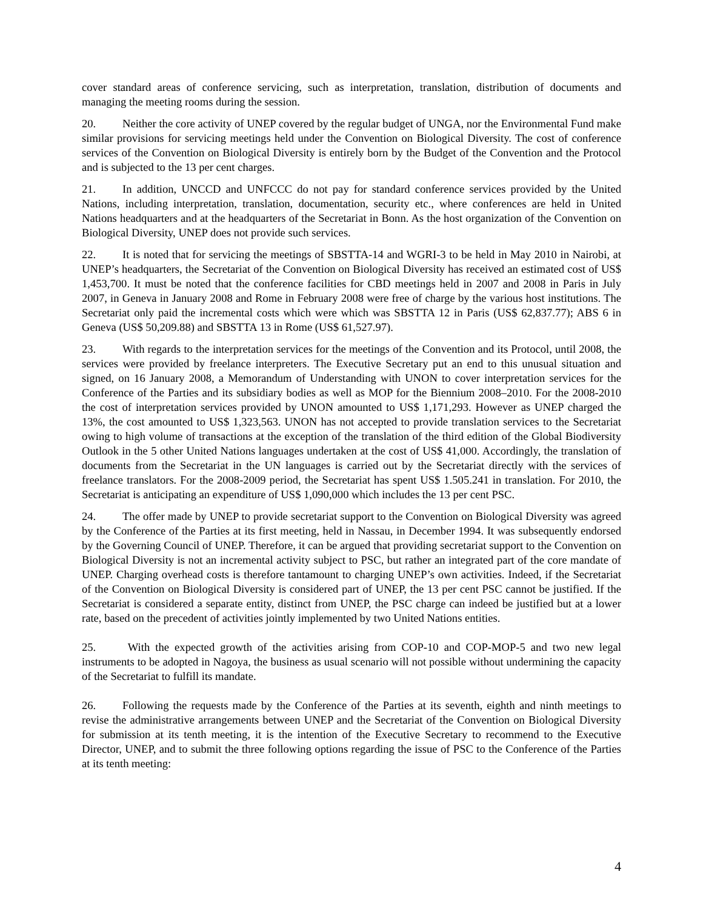cover standard areas of conference servicing, such as interpretation, translation, distribution of documents and managing the meeting rooms during the session.
20. Neither the core activity of UNEP covered by the regular budget of UNGA, nor the Environmental Fund make similar provisions for servicing meetings held under the Convention on Biological Diversity. The cost of conference services of the Convention on Biological Diversity is entirely born by the Budget of the Convention and the Protocol and is subjected to the 13 per cent charges.
21. In addition, UNCCD and UNFCCC do not pay for standard conference services provided by the United Nations, including interpretation, translation, documentation, security etc., where conferences are held in United Nations headquarters and at the headquarters of the Secretariat in Bonn. As the host organization of the Convention on Biological Diversity, UNEP does not provide such services.
22. It is noted that for servicing the meetings of SBSTTA-14 and WGRI-3 to be held in May 2010 in Nairobi, at UNEP’s headquarters, the Secretariat of the Convention on Biological Diversity has received an estimated cost of US$ 1,453,700. It must be noted that the conference facilities for CBD meetings held in 2007 and 2008 in Paris in July 2007, in Geneva in January 2008 and Rome in February 2008 were free of charge by the various host institutions. The Secretariat only paid the incremental costs which were which was SBSTTA 12 in Paris (US$ 62,837.77); ABS 6 in Geneva (US$ 50,209.88) and SBSTTA 13 in Rome (US$ 61,527.97).
23. With regards to the interpretation services for the meetings of the Convention and its Protocol, until 2008, the services were provided by freelance interpreters. The Executive Secretary put an end to this unusual situation and signed, on 16 January 2008, a Memorandum of Understanding with UNON to cover interpretation services for the Conference of the Parties and its subsidiary bodies as well as MOP for the Biennium 2008–2010. For the 2008-2010 the cost of interpretation services provided by UNON amounted to US$ 1,171,293. However as UNEP charged the 13%, the cost amounted to US$ 1,323,563. UNON has not accepted to provide translation services to the Secretariat owing to high volume of transactions at the exception of the translation of the third edition of the Global Biodiversity Outlook in the 5 other United Nations languages undertaken at the cost of US$ 41,000. Accordingly, the translation of documents from the Secretariat in the UN languages is carried out by the Secretariat directly with the services of freelance translators. For the 2008-2009 period, the Secretariat has spent US$ 1.505.241 in translation. For 2010, the Secretariat is anticipating an expenditure of US$ 1,090,000 which includes the 13 per cent PSC.
24. The offer made by UNEP to provide secretariat support to the Convention on Biological Diversity was agreed by the Conference of the Parties at its first meeting, held in Nassau, in December 1994. It was subsequently endorsed by the Governing Council of UNEP. Therefore, it can be argued that providing secretariat support to the Convention on Biological Diversity is not an incremental activity subject to PSC, but rather an integrated part of the core mandate of UNEP. Charging overhead costs is therefore tantamount to charging UNEP’s own activities. Indeed, if the Secretariat of the Convention on Biological Diversity is considered part of UNEP, the 13 per cent PSC cannot be justified. If the Secretariat is considered a separate entity, distinct from UNEP, the PSC charge can indeed be justified but at a lower rate, based on the precedent of activities jointly implemented by two United Nations entities.
25. With the expected growth of the activities arising from COP-10 and COP-MOP-5 and two new legal instruments to be adopted in Nagoya, the business as usual scenario will not possible without undermining the capacity of the Secretariat to fulfill its mandate.
26. Following the requests made by the Conference of the Parties at its seventh, eighth and ninth meetings to revise the administrative arrangements between UNEP and the Secretariat of the Convention on Biological Diversity for submission at its tenth meeting, it is the intention of the Executive Secretary to recommend to the Executive Director, UNEP, and to submit the three following options regarding the issue of PSC to the Conference of the Parties at its tenth meeting:
4